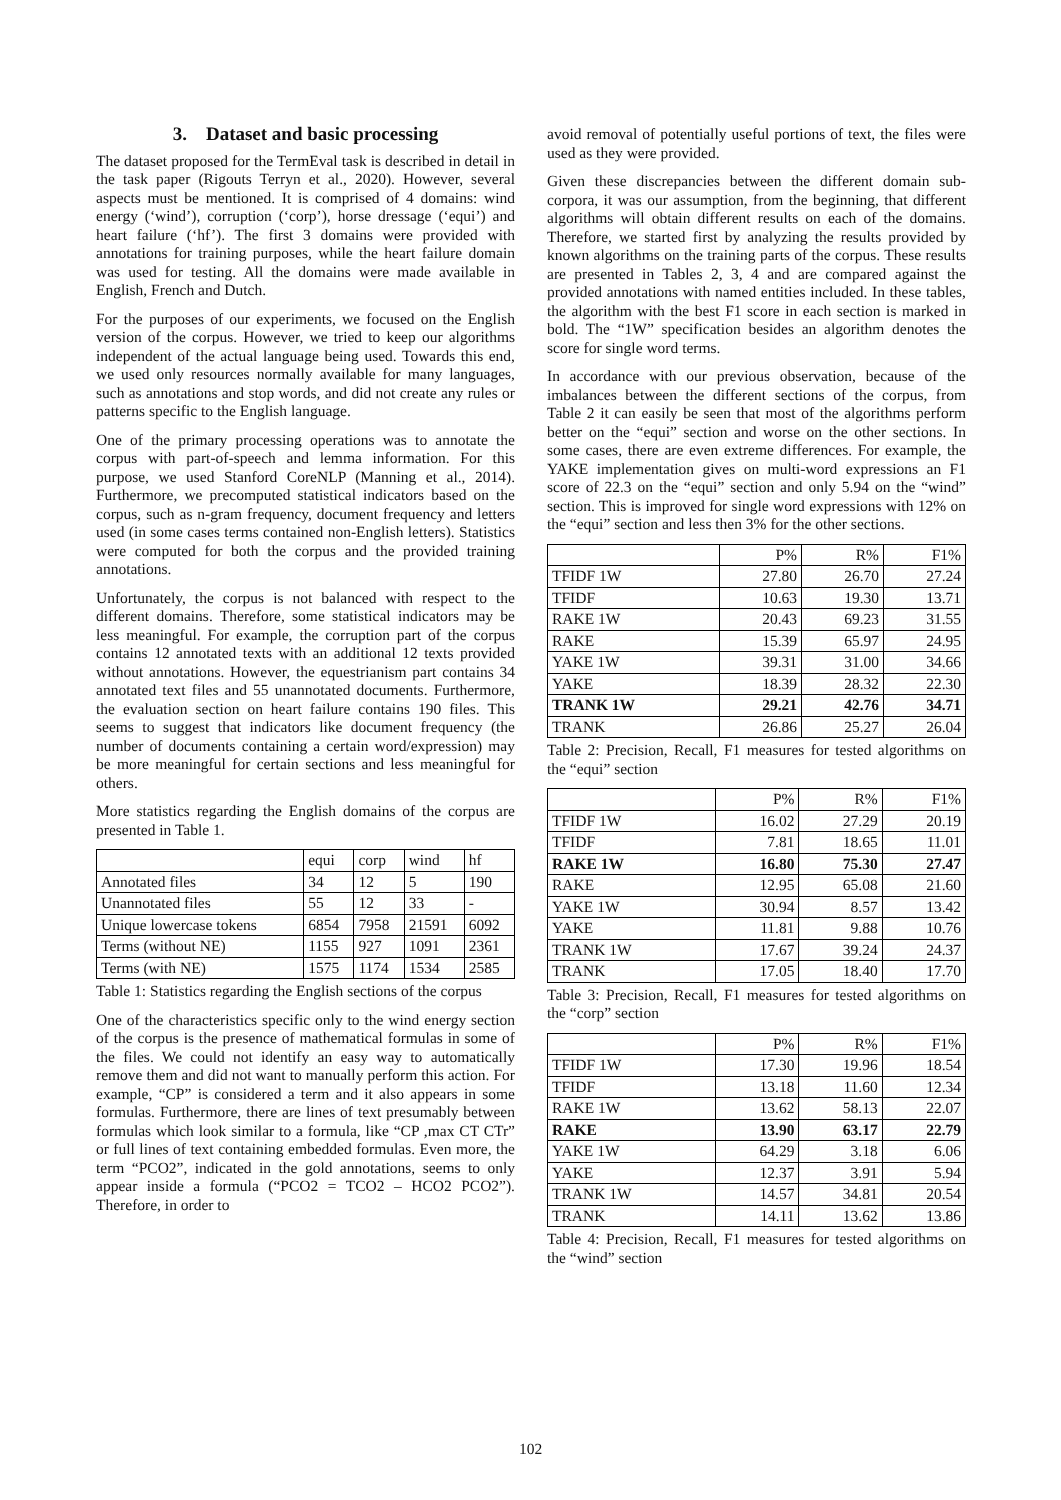3. Dataset and basic processing
The dataset proposed for the TermEval task is described in detail in the task paper (Rigouts Terryn et al., 2020). However, several aspects must be mentioned. It is comprised of 4 domains: wind energy (‘wind’), corruption (‘corp’), horse dressage (‘equi’) and heart failure (‘hf’). The first 3 domains were provided with annotations for training purposes, while the heart failure domain was used for testing. All the domains were made available in English, French and Dutch.
For the purposes of our experiments, we focused on the English version of the corpus. However, we tried to keep our algorithms independent of the actual language being used. Towards this end, we used only resources normally available for many languages, such as annotations and stop words, and did not create any rules or patterns specific to the English language.
One of the primary processing operations was to annotate the corpus with part-of-speech and lemma information. For this purpose, we used Stanford CoreNLP (Manning et al., 2014). Furthermore, we precomputed statistical indicators based on the corpus, such as n-gram frequency, document frequency and letters used (in some cases terms contained non-English letters). Statistics were computed for both the corpus and the provided training annotations.
Unfortunately, the corpus is not balanced with respect to the different domains. Therefore, some statistical indicators may be less meaningful. For example, the corruption part of the corpus contains 12 annotated texts with an additional 12 texts provided without annotations. However, the equestrianism part contains 34 annotated text files and 55 unannotated documents. Furthermore, the evaluation section on heart failure contains 190 files. This seems to suggest that indicators like document frequency (the number of documents containing a certain word/expression) may be more meaningful for certain sections and less meaningful for others.
More statistics regarding the English domains of the corpus are presented in Table 1.
| | equi | corp | wind | hf |
| --- | --- | --- | --- | --- |
| Annotated files | 34 | 12 | 5 | 190 |
| Unannotated files | 55 | 12 | 33 | - |
| Unique lowercase tokens | 6854 | 7958 | 21591 | 6092 |
| Terms (without NE) | 1155 | 927 | 1091 | 2361 |
| Terms (with NE) | 1575 | 1174 | 1534 | 2585 |
Table 1: Statistics regarding the English sections of the corpus
One of the characteristics specific only to the wind energy section of the corpus is the presence of mathematical formulas in some of the files. We could not identify an easy way to automatically remove them and did not want to manually perform this action. For example, “CP” is considered a term and it also appears in some formulas. Furthermore, there are lines of text presumably between formulas which look similar to a formula, like “CP ,max CT CTr” or full lines of text containing embedded formulas. Even more, the term “PCO2”, indicated in the gold annotations, seems to only appear inside a formula (“PCO2 = TCO2 – HCO2 PCO2”). Therefore, in order to
avoid removal of potentially useful portions of text, the files were used as they were provided.
Given these discrepancies between the different domain sub-corpora, it was our assumption, from the beginning, that different algorithms will obtain different results on each of the domains. Therefore, we started first by analyzing the results provided by known algorithms on the training parts of the corpus. These results are presented in Tables 2, 3, 4 and are compared against the provided annotations with named entities included. In these tables, the algorithm with the best F1 score in each section is marked in bold. The “1W” specification besides an algorithm denotes the score for single word terms.
In accordance with our previous observation, because of the imbalances between the different sections of the corpus, from Table 2 it can easily be seen that most of the algorithms perform better on the “equi” section and worse on the other sections. In some cases, there are even extreme differences. For example, the YAKE implementation gives on multi-word expressions an F1 score of 22.3 on the “equi” section and only 5.94 on the “wind” section. This is improved for single word expressions with 12% on the “equi” section and less then 3% for the other sections.
| | P% | R% | F1% |
| --- | --- | --- | --- |
| TFIDF 1W | 27.80 | 26.70 | 27.24 |
| TFIDF | 10.63 | 19.30 | 13.71 |
| RAKE 1W | 20.43 | 69.23 | 31.55 |
| RAKE | 15.39 | 65.97 | 24.95 |
| YAKE 1W | 39.31 | 31.00 | 34.66 |
| YAKE | 18.39 | 28.32 | 22.30 |
| TRANK 1W | 29.21 | 42.76 | 34.71 |
| TRANK | 26.86 | 25.27 | 26.04 |
Table 2: Precision, Recall, F1 measures for tested algorithms on the “equi” section
| | P% | R% | F1% |
| --- | --- | --- | --- |
| TFIDF 1W | 16.02 | 27.29 | 20.19 |
| TFIDF | 7.81 | 18.65 | 11.01 |
| RAKE 1W | 16.80 | 75.30 | 27.47 |
| RAKE | 12.95 | 65.08 | 21.60 |
| YAKE 1W | 30.94 | 8.57 | 13.42 |
| YAKE | 11.81 | 9.88 | 10.76 |
| TRANK 1W | 17.67 | 39.24 | 24.37 |
| TRANK | 17.05 | 18.40 | 17.70 |
Table 3: Precision, Recall, F1 measures for tested algorithms on the “corp” section
| | P% | R% | F1% |
| --- | --- | --- | --- |
| TFIDF 1W | 17.30 | 19.96 | 18.54 |
| TFIDF | 13.18 | 11.60 | 12.34 |
| RAKE 1W | 13.62 | 58.13 | 22.07 |
| RAKE | 13.90 | 63.17 | 22.79 |
| YAKE 1W | 64.29 | 3.18 | 6.06 |
| YAKE | 12.37 | 3.91 | 5.94 |
| TRANK 1W | 14.57 | 34.81 | 20.54 |
| TRANK | 14.11 | 13.62 | 13.86 |
Table 4: Precision, Recall, F1 measures for tested algorithms on the “wind” section
102